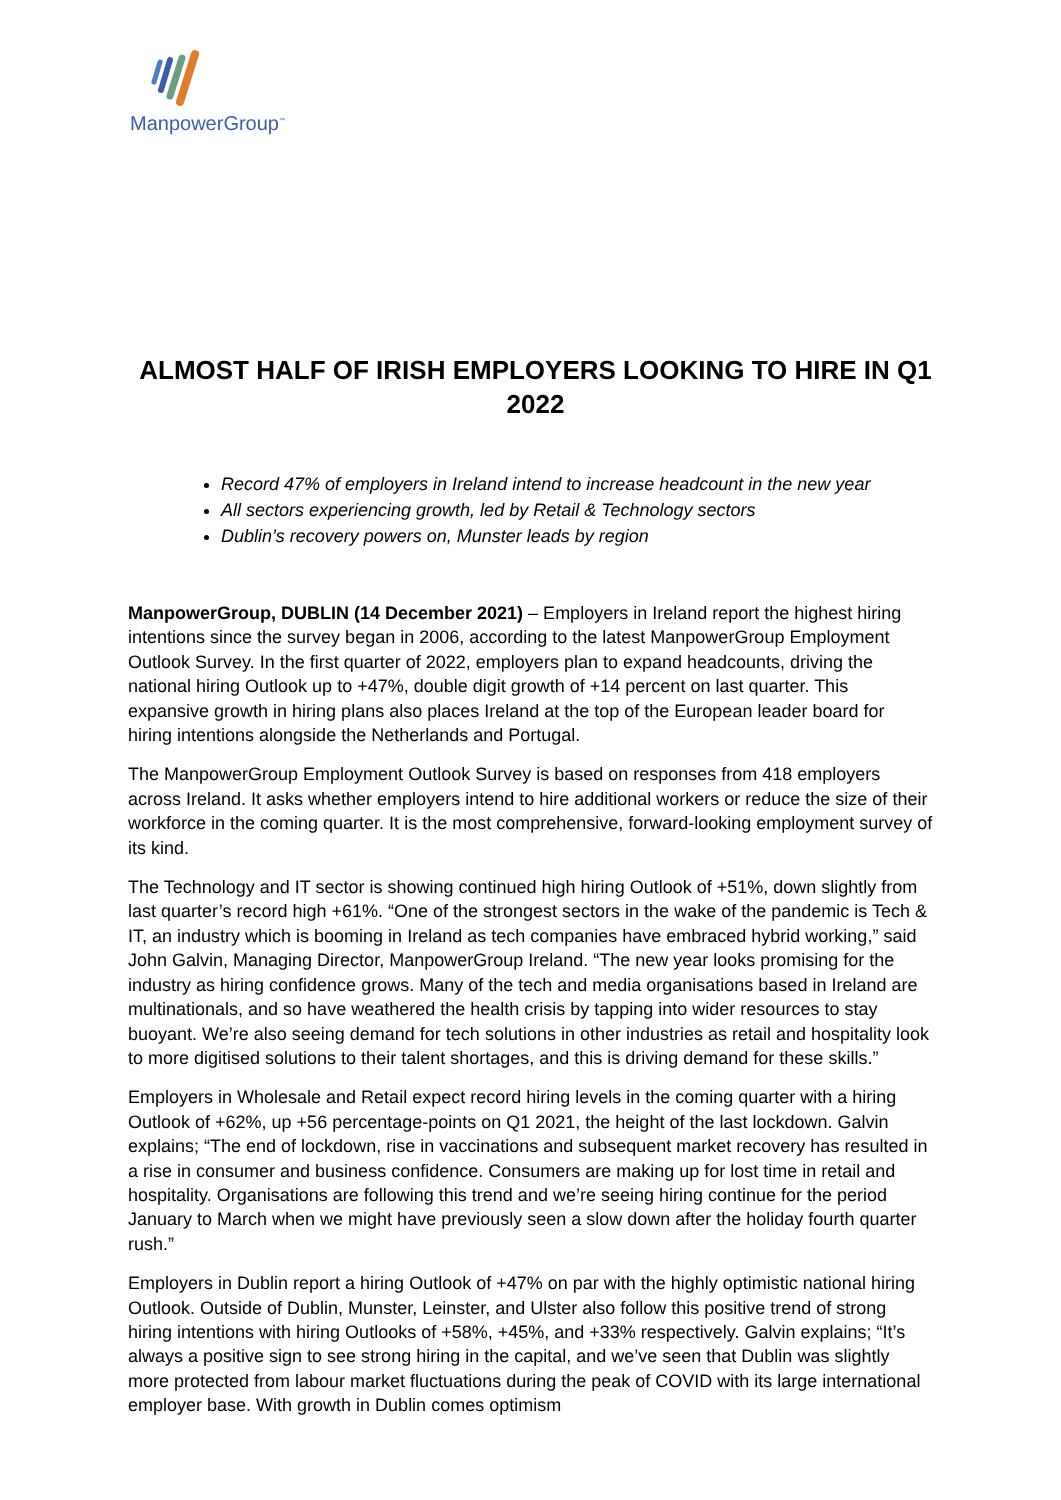ManpowerGroup<sup>™</sup>
ALMOST HALF OF IRISH EMPLOYERS LOOKING TO HIRE IN Q1 2022
Record 47% of employers in Ireland intend to increase headcount in the new year
All sectors experiencing growth, led by Retail & Technology sectors
Dublin’s recovery powers on, Munster leads by region
ManpowerGroup, DUBLIN (14 December 2021) – Employers in Ireland report the highest hiring intentions since the survey began in 2006, according to the latest ManpowerGroup Employment Outlook Survey. In the first quarter of 2022, employers plan to expand headcounts, driving the national hiring Outlook up to +47%, double digit growth of +14 percent on last quarter. This expansive growth in hiring plans also places Ireland at the top of the European leader board for hiring intentions alongside the Netherlands and Portugal.
The ManpowerGroup Employment Outlook Survey is based on responses from 418 employers across Ireland. It asks whether employers intend to hire additional workers or reduce the size of their workforce in the coming quarter. It is the most comprehensive, forward-looking employment survey of its kind.
The Technology and IT sector is showing continued high hiring Outlook of +51%, down slightly from last quarter’s record high +61%. “One of the strongest sectors in the wake of the pandemic is Tech & IT, an industry which is booming in Ireland as tech companies have embraced hybrid working,” said John Galvin, Managing Director, ManpowerGroup Ireland. “The new year looks promising for the industry as hiring confidence grows. Many of the tech and media organisations based in Ireland are multinationals, and so have weathered the health crisis by tapping into wider resources to stay buoyant. We’re also seeing demand for tech solutions in other industries as retail and hospitality look to more digitised solutions to their talent shortages, and this is driving demand for these skills.”
Employers in Wholesale and Retail expect record hiring levels in the coming quarter with a hiring Outlook of +62%, up +56 percentage-points on Q1 2021, the height of the last lockdown. Galvin explains; “The end of lockdown, rise in vaccinations and subsequent market recovery has resulted in a rise in consumer and business confidence. Consumers are making up for lost time in retail and hospitality. Organisations are following this trend and we’re seeing hiring continue for the period January to March when we might have previously seen a slow down after the holiday fourth quarter rush.”
Employers in Dublin report a hiring Outlook of +47% on par with the highly optimistic national hiring Outlook. Outside of Dublin, Munster, Leinster, and Ulster also follow this positive trend of strong hiring intentions with hiring Outlooks of +58%, +45%, and +33% respectively. Galvin explains; “It’s always a positive sign to see strong hiring in the capital, and we’ve seen that Dublin was slightly more protected from labour market fluctuations during the peak of COVID with its large international employer base. With growth in Dublin comes optimism